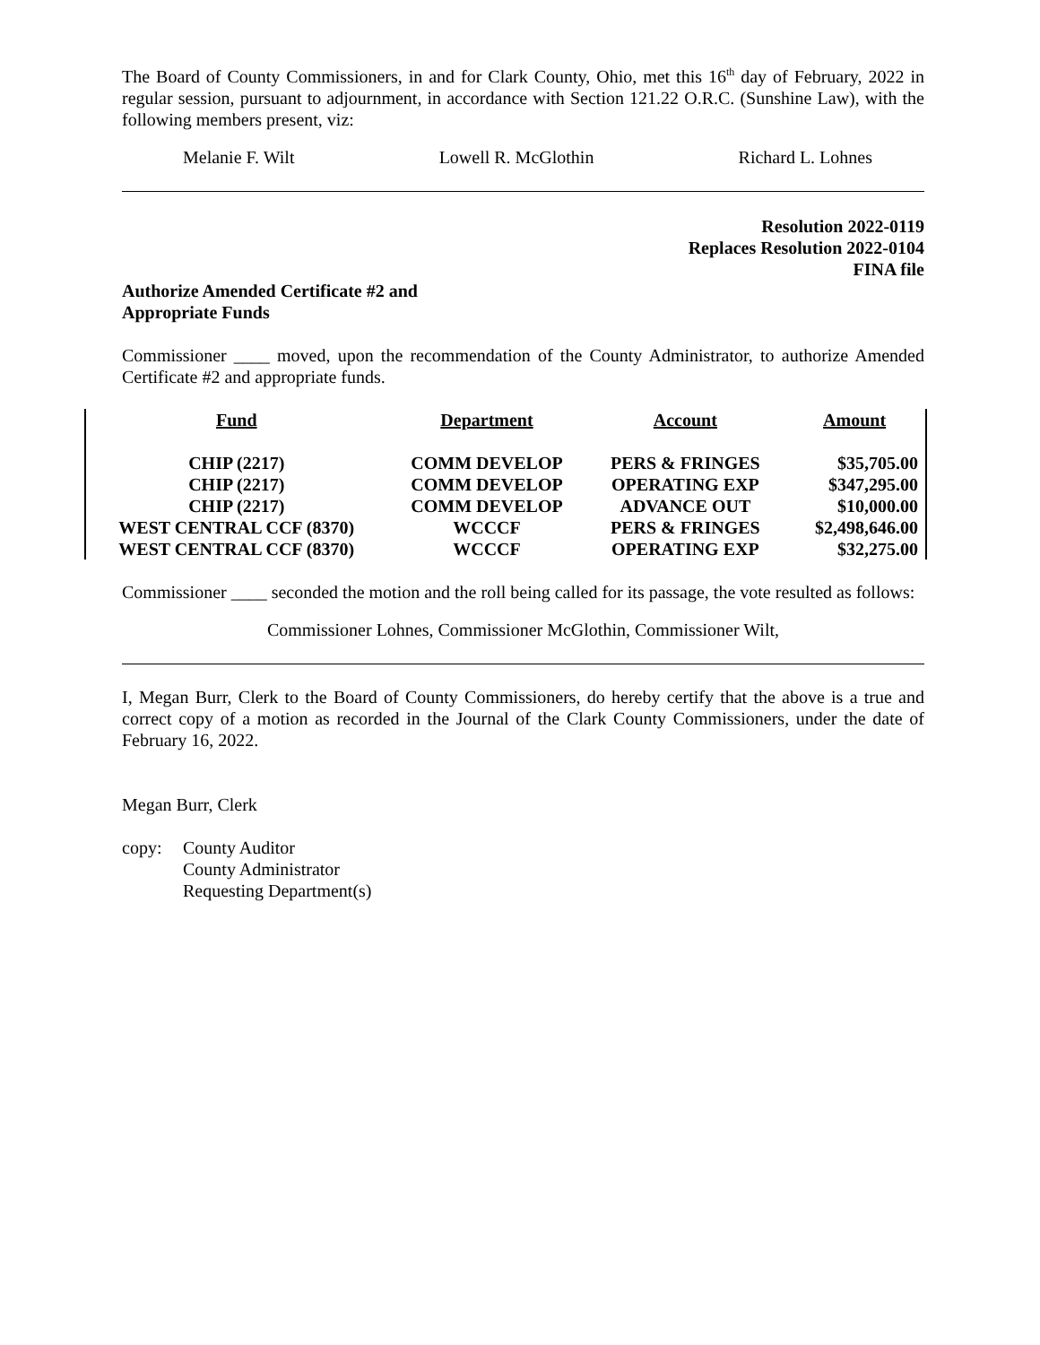The Board of County Commissioners, in and for Clark County, Ohio, met this 16<sup>th</sup> day of February, 2022 in regular session, pursuant to adjournment, in accordance with Section 121.22 O.R.C. (Sunshine Law), with the following members present, viz:
Melanie F. Wilt Lowell R. McGlothin Richard L. Lohnes
Resolution 2022-0119
Replaces Resolution 2022-0104
FINA file
Authorize Amended Certificate #2 and
Appropriate Funds
Commissioner ____ moved, upon the recommendation of the County Administrator, to authorize Amended Certificate #2 and appropriate funds.
| Fund | Department | Account | Amount |
| --- | --- | --- | --- |
| CHIP (2217) | COMM DEVELOP | PERS & FRINGES | $35,705.00 |
| CHIP (2217) | COMM DEVELOP | OPERATING EXP | $347,295.00 |
| CHIP (2217) | COMM DEVELOP | ADVANCE OUT | $10,000.00 |
| WEST CENTRAL CCF (8370) | WCCCF | PERS & FRINGES | $2,498,646.00 |
| WEST CENTRAL CCF (8370) | WCCCF | OPERATING EXP | $32,275.00 |
Commissioner ____ seconded the motion and the roll being called for its passage, the vote resulted as follows:
Commissioner Lohnes, Commissioner McGlothin, Commissioner Wilt,
I, Megan Burr, Clerk to the Board of County Commissioners, do hereby certify that the above is a true and correct copy of a motion as recorded in the Journal of the Clark County Commissioners, under the date of February 16, 2022.
Megan Burr, Clerk
copy: County Auditor
County Administrator
Requesting Department(s)